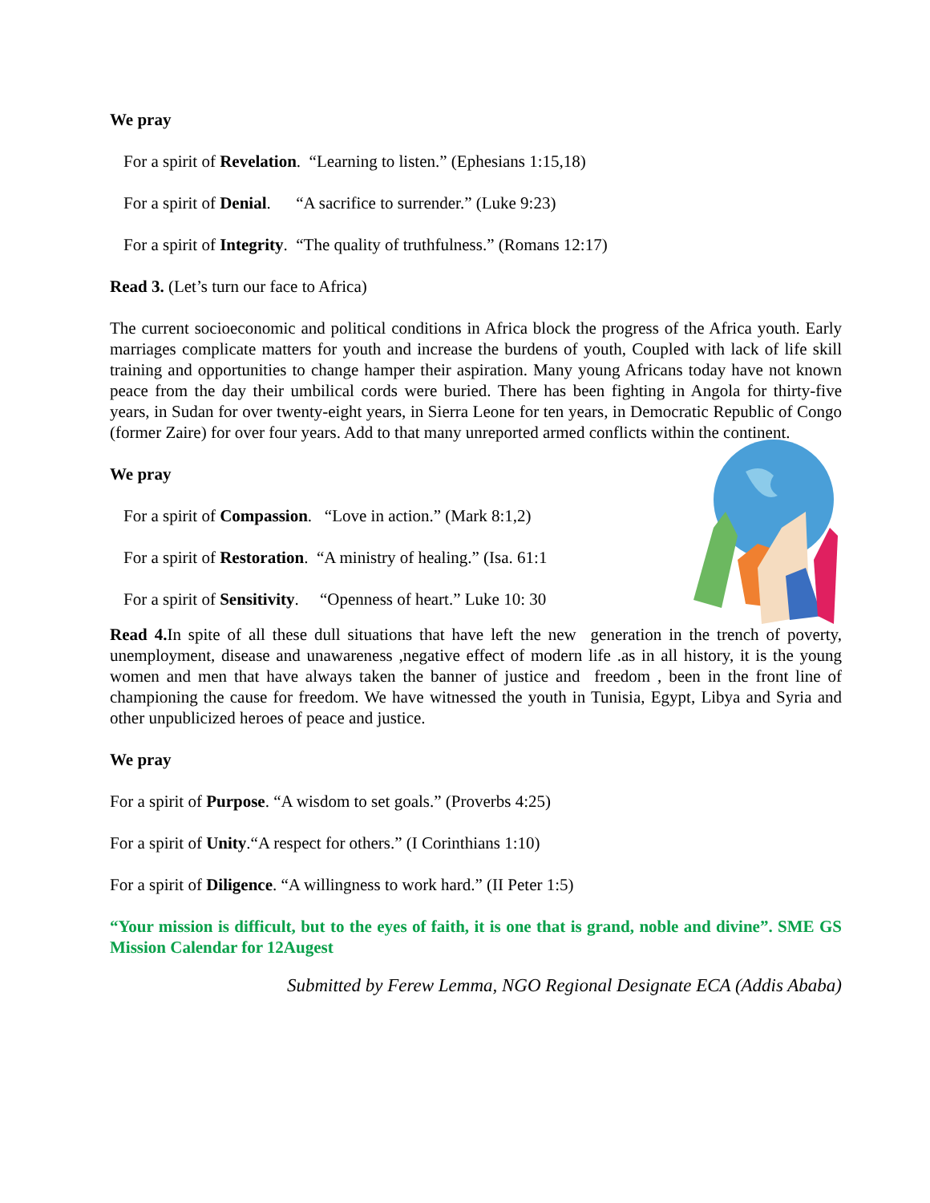We pray
For a spirit of Revelation. “Learning to listen.” (Ephesians 1:15,18)
For a spirit of Denial. “A sacrifice to surrender.” (Luke 9:23)
For a spirit of Integrity. “The quality of truthfulness.” (Romans 12:17)
Read 3. (Let’s turn our face to Africa)
The current socioeconomic and political conditions in Africa block the progress of the Africa youth. Early marriages complicate matters for youth and increase the burdens of youth, Coupled with lack of life skill training and opportunities to change hamper their aspiration. Many young Africans today have not known peace from the day their umbilical cords were buried. There has been fighting in Angola for thirty-five years, in Sudan for over twenty-eight years, in Sierra Leone for ten years, in Democratic Republic of Congo (former Zaire) for over four years. Add to that many unreported armed conflicts within the continent.
We pray
For a spirit of Compassion. “Love in action.” (Mark 8:1,2)
For a spirit of Restoration. “A ministry of healing.” (Isa. 61:1
For a spirit of Sensitivity. “Openness of heart.” Luke 10: 30
Read 4. In spite of all these dull situations that have left the new generation in the trench of poverty, unemployment, disease and unawareness ,negative effect of modern life .as in all history, it is the young women and men that have always taken the banner of justice and freedom , been in the front line of championing the cause for freedom. We have witnessed the youth in Tunisia, Egypt, Libya and Syria and other unpublicized heroes of peace and justice.
We pray
For a spirit of Purpose. “A wisdom to set goals.” (Proverbs 4:25)
For a spirit of Unity.“A respect for others.” (I Corinthians 1:10)
For a spirit of Diligence. “A willingness to work hard.” (II Peter 1:5)
“Your mission is difficult, but to the eyes of faith, it is one that is grand, noble and divine”. SME GS Mission Calendar for 12Augest
Submitted by Ferew Lemma, NGO Regional Designate ECA (Addis Ababa)